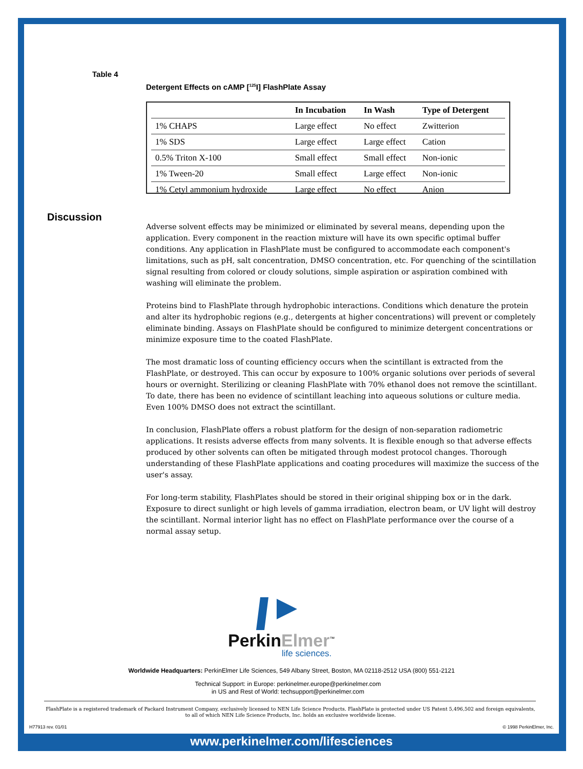Table 4
Detergent Effects on cAMP [<sup>125</sup>I] FlashPlate Assay
| | In Incubation | In Wash | Type of Detergent |
| --- | --- | --- | --- |
| 1% CHAPS | Large effect | No effect | Zwitterion |
| 1% SDS | Large effect | Large effect | Cation |
| 0.5% Triton X-100 | Small effect | Small effect | Non-ionic |
| 1% Tween-20 | Small effect | Large effect | Non-ionic |
| 1% Cetyl ammonium hydroxide | Large effect | No effect | Anion |
Discussion
Adverse solvent effects may be minimized or eliminated by several means, depending upon the application. Every component in the reaction mixture will have its own specific optimal buffer conditions. Any application in FlashPlate must be configured to accommodate each component's limitations, such as pH, salt concentration, DMSO concentration, etc. For quenching of the scintillation signal resulting from colored or cloudy solutions, simple aspiration or aspiration combined with washing will eliminate the problem.
Proteins bind to FlashPlate through hydrophobic interactions. Conditions which denature the protein and alter its hydrophobic regions (e.g., detergents at higher concentrations) will prevent or completely eliminate binding. Assays on FlashPlate should be configured to minimize detergent concentrations or minimize exposure time to the coated FlashPlate.
The most dramatic loss of counting efficiency occurs when the scintillant is extracted from the FlashPlate, or destroyed. This can occur by exposure to 100% organic solutions over periods of several hours or overnight. Sterilizing or cleaning FlashPlate with 70% ethanol does not remove the scintillant. To date, there has been no evidence of scintillant leaching into aqueous solutions or culture media. Even 100% DMSO does not extract the scintillant.
In conclusion, FlashPlate offers a robust platform for the design of non-separation radiometric applications. It resists adverse effects from many solvents. It is flexible enough so that adverse effects produced by other solvents can often be mitigated through modest protocol changes. Thorough understanding of these FlashPlate applications and coating procedures will maximize the success of the user's assay.
For long-term stability, FlashPlates should be stored in their original shipping box or in the dark. Exposure to direct sunlight or high levels of gamma irradiation, electron beam, or UV light will destroy the scintillant. Normal interior light has no effect on FlashPlate performance over the course of a normal assay setup.
Perkin Elmer<sup>™</sup>
life sciences.
Worldwide Headquarters: PerkinElmer Life Sciences, 549 Albany Street, Boston, MA 02118-2512 USA (800) 551-2121
Technical Support: in Europe: perkinelmer.europe@perkinelmer.com
in US and Rest of World: techsupport@perkinelmer.com
FlashPlate is a registered trademark of Packard Instrument Company, exclusively licensed to NEN Life Science Products. FlashPlate is protected under US Patent 5,496,502 and foreign equivalents, to all of which NEN Life Science Products, Inc. holds an exclusive worldwide license.
H77913 rev. 01/01 © 1998 PerkinElmer, Inc.
www.perkinelmer.com/lifesciences